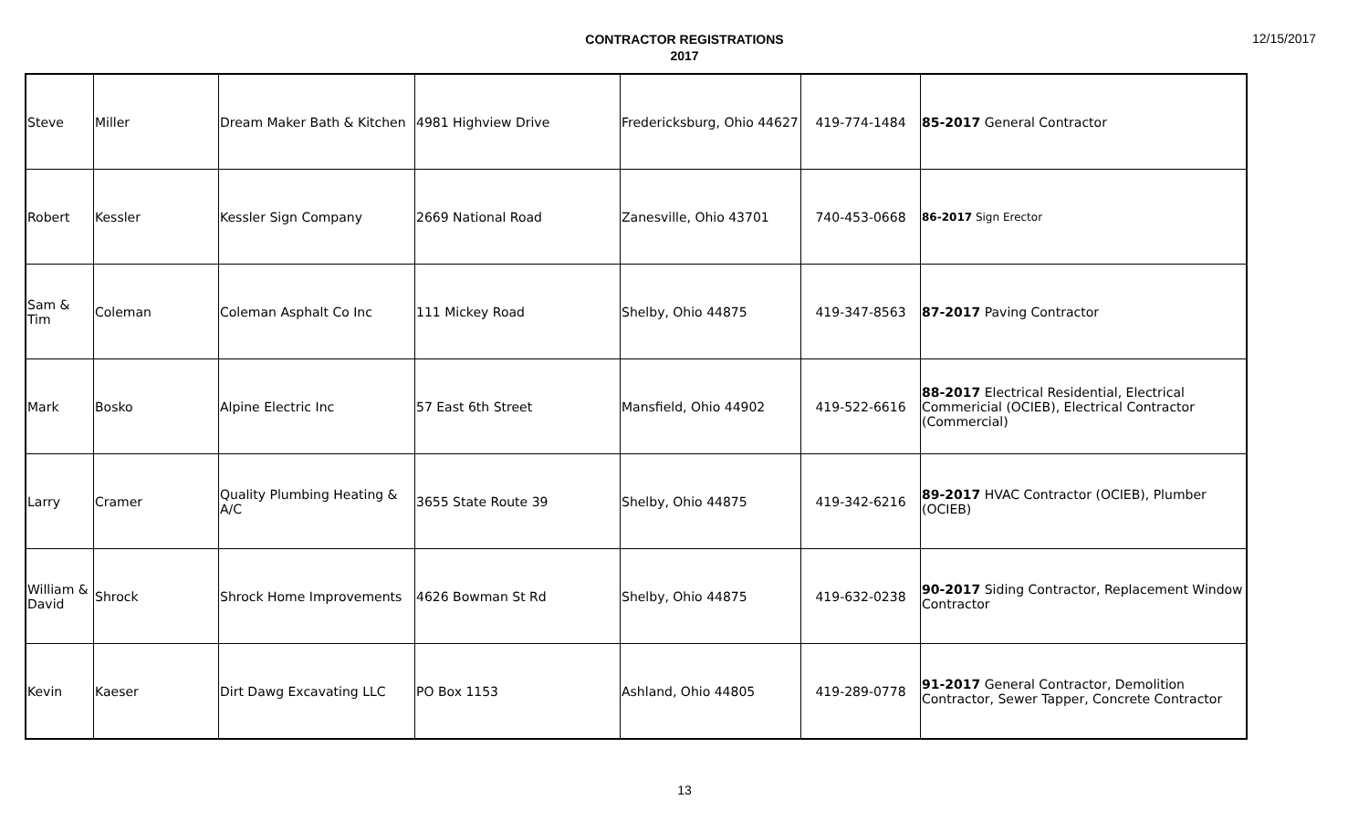CONTRACTOR REGISTRATIONS
2017
12/15/2017
| Steve | Miller | Dream Maker Bath & Kitchen | 4981 Highview Drive | Fredericksburg, Ohio 44627 | 419-774-1484 | 85-2017 General Contractor |
| Robert | Kessler | Kessler Sign Company | 2669 National Road | Zanesville, Ohio 43701 | 740-453-0668 | 86-2017 Sign Erector |
| Sam & Tim | Coleman | Coleman Asphalt Co Inc | 111 Mickey Road | Shelby, Ohio 44875 | 419-347-8563 | 87-2017 Paving Contractor |
| Mark | Bosko | Alpine Electric Inc | 57 East 6th Street | Mansfield, Ohio 44902 | 419-522-6616 | 88-2017 Electrical Residential, Electrical Commericial (OCIEB), Electrical Contractor (Commercial) |
| Larry | Cramer | Quality Plumbing Heating & A/C | 3655 State Route 39 | Shelby, Ohio 44875 | 419-342-6216 | 89-2017 HVAC Contractor (OCIEB), Plumber (OCIEB) |
| William & David | Shrock | Shrock Home Improvements | 4626 Bowman St Rd | Shelby, Ohio 44875 | 419-632-0238 | 90-2017 Siding Contractor, Replacement Window Contractor |
| Kevin | Kaeser | Dirt Dawg Excavating LLC | PO Box 1153 | Ashland, Ohio 44805 | 419-289-0778 | 91-2017 General Contractor, Demolition Contractor, Sewer Tapper, Concrete Contractor |
13